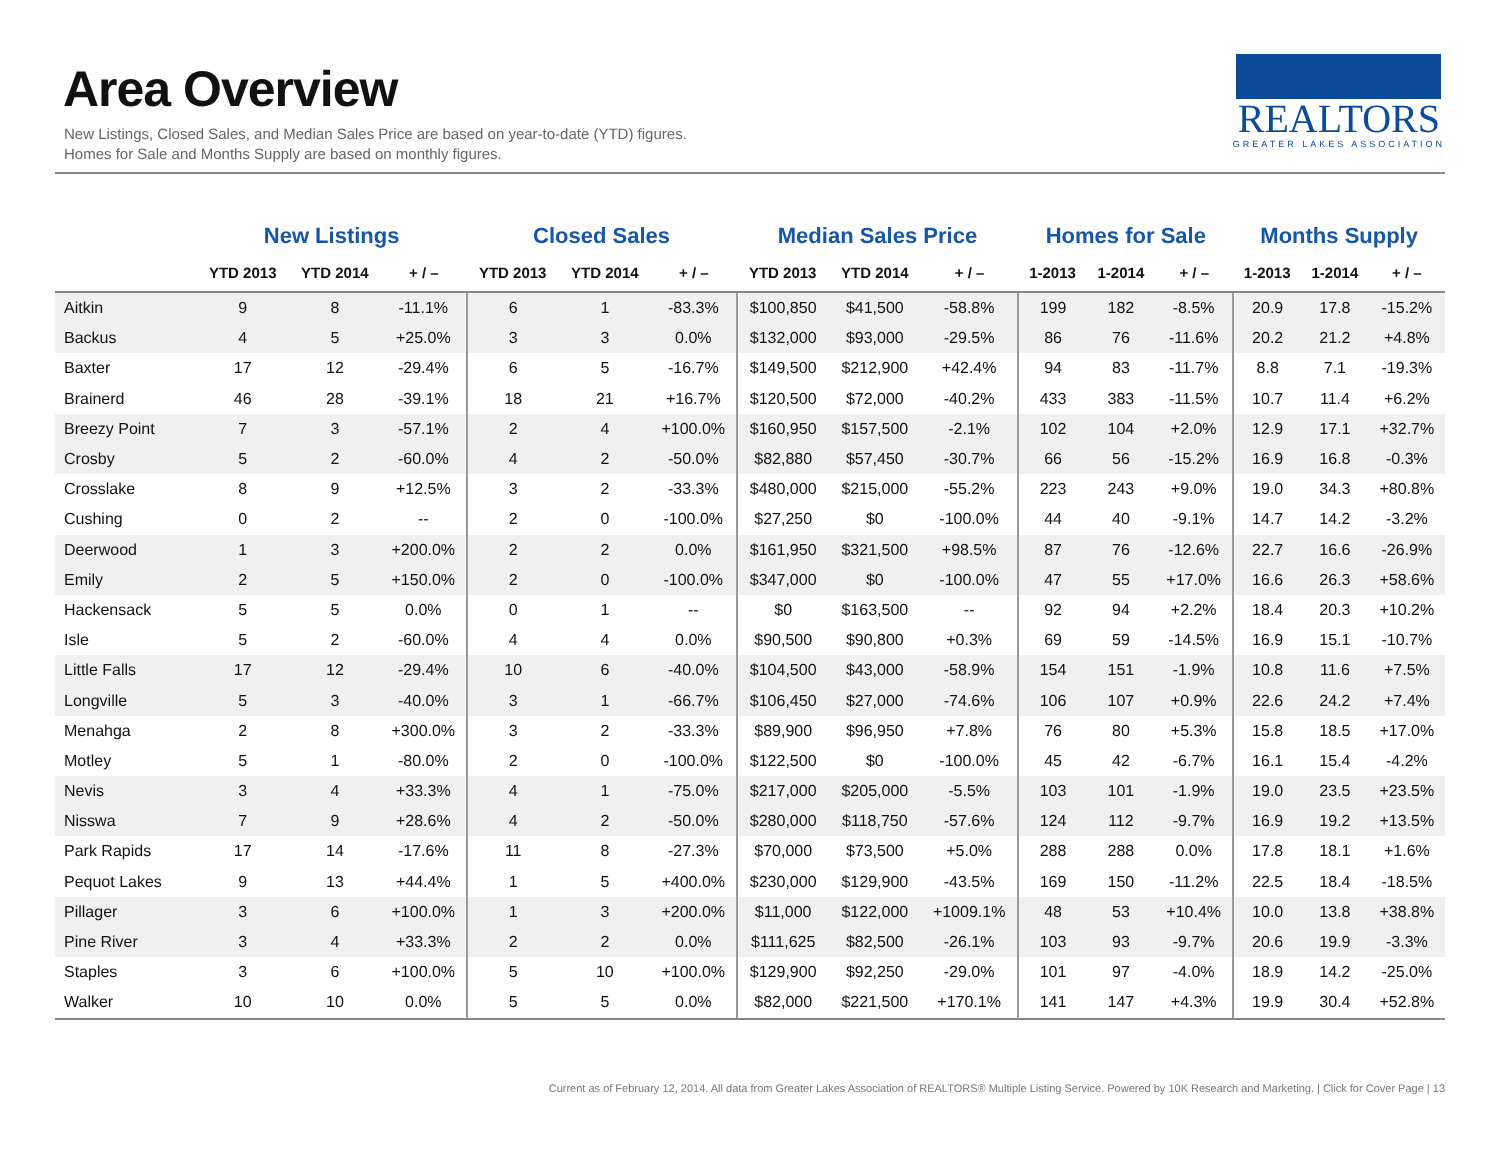Area Overview
New Listings, Closed Sales, and Median Sales Price are based on year-to-date (YTD) figures.
Homes for Sale and Months Supply are based on monthly figures.
REALTORS
GREATER LAKES ASSOCIATION
| | New Listings | | | Closed Sales | | | Median Sales Price | | | Homes for Sale | | | Months Supply | | |
| --- | --- | --- | --- | --- | --- | --- | --- | --- | --- | --- | --- | --- | --- | --- | --- |
| | YTD 2013 | YTD 2014 | + / – | YTD 2013 | YTD 2014 | + / – | YTD 2013 | YTD 2014 | + / – | 1-2013 | 1-2014 | + / – | 1-2013 | 1-2014 | + / – |
| Aitkin | 9 | 8 | -11.1% | 6 | 1 | -83.3% | $100,850 | $41,500 | -58.8% | 199 | 182 | -8.5% | 20.9 | 17.8 | -15.2% |
| Backus | 4 | 5 | +25.0% | 3 | 3 | 0.0% | $132,000 | $93,000 | -29.5% | 86 | 76 | -11.6% | 20.2 | 21.2 | +4.8% |
| Baxter | 17 | 12 | -29.4% | 6 | 5 | -16.7% | $149,500 | $212,900 | +42.4% | 94 | 83 | -11.7% | 8.8 | 7.1 | -19.3% |
| Brainerd | 46 | 28 | -39.1% | 18 | 21 | +16.7% | $120,500 | $72,000 | -40.2% | 433 | 383 | -11.5% | 10.7 | 11.4 | +6.2% |
| Breezy Point | 7 | 3 | -57.1% | 2 | 4 | +100.0% | $160,950 | $157,500 | -2.1% | 102 | 104 | +2.0% | 12.9 | 17.1 | +32.7% |
| Crosby | 5 | 2 | -60.0% | 4 | 2 | -50.0% | $82,880 | $57,450 | -30.7% | 66 | 56 | -15.2% | 16.9 | 16.8 | -0.3% |
| Crosslake | 8 | 9 | +12.5% | 3 | 2 | -33.3% | $480,000 | $215,000 | -55.2% | 223 | 243 | +9.0% | 19.0 | 34.3 | +80.8% |
| Cushing | 0 | 2 | -- | 2 | 0 | -100.0% | $27,250 | $0 | -100.0% | 44 | 40 | -9.1% | 14.7 | 14.2 | -3.2% |
| Deerwood | 1 | 3 | +200.0% | 2 | 2 | 0.0% | $161,950 | $321,500 | +98.5% | 87 | 76 | -12.6% | 22.7 | 16.6 | -26.9% |
| Emily | 2 | 5 | +150.0% | 2 | 0 | -100.0% | $347,000 | $0 | -100.0% | 47 | 55 | +17.0% | 16.6 | 26.3 | +58.6% |
| Hackensack | 5 | 5 | 0.0% | 0 | 1 | -- | $0 | $163,500 | -- | 92 | 94 | +2.2% | 18.4 | 20.3 | +10.2% |
| Isle | 5 | 2 | -60.0% | 4 | 4 | 0.0% | $90,500 | $90,800 | +0.3% | 69 | 59 | -14.5% | 16.9 | 15.1 | -10.7% |
| Little Falls | 17 | 12 | -29.4% | 10 | 6 | -40.0% | $104,500 | $43,000 | -58.9% | 154 | 151 | -1.9% | 10.8 | 11.6 | +7.5% |
| Longville | 5 | 3 | -40.0% | 3 | 1 | -66.7% | $106,450 | $27,000 | -74.6% | 106 | 107 | +0.9% | 22.6 | 24.2 | +7.4% |
| Menahga | 2 | 8 | +300.0% | 3 | 2 | -33.3% | $89,900 | $96,950 | +7.8% | 76 | 80 | +5.3% | 15.8 | 18.5 | +17.0% |
| Motley | 5 | 1 | -80.0% | 2 | 0 | -100.0% | $122,500 | $0 | -100.0% | 45 | 42 | -6.7% | 16.1 | 15.4 | -4.2% |
| Nevis | 3 | 4 | +33.3% | 4 | 1 | -75.0% | $217,000 | $205,000 | -5.5% | 103 | 101 | -1.9% | 19.0 | 23.5 | +23.5% |
| Nisswa | 7 | 9 | +28.6% | 4 | 2 | -50.0% | $280,000 | $118,750 | -57.6% | 124 | 112 | -9.7% | 16.9 | 19.2 | +13.5% |
| Park Rapids | 17 | 14 | -17.6% | 11 | 8 | -27.3% | $70,000 | $73,500 | +5.0% | 288 | 288 | 0.0% | 17.8 | 18.1 | +1.6% |
| Pequot Lakes | 9 | 13 | +44.4% | 1 | 5 | +400.0% | $230,000 | $129,900 | -43.5% | 169 | 150 | -11.2% | 22.5 | 18.4 | -18.5% |
| Pillager | 3 | 6 | +100.0% | 1 | 3 | +200.0% | $11,000 | $122,000 | +1009.1% | 48 | 53 | +10.4% | 10.0 | 13.8 | +38.8% |
| Pine River | 3 | 4 | +33.3% | 2 | 2 | 0.0% | $111,625 | $82,500 | -26.1% | 103 | 93 | -9.7% | 20.6 | 19.9 | -3.3% |
| Staples | 3 | 6 | +100.0% | 5 | 10 | +100.0% | $129,900 | $92,250 | -29.0% | 101 | 97 | -4.0% | 18.9 | 14.2 | -25.0% |
| Walker | 10 | 10 | 0.0% | 5 | 5 | 0.0% | $82,000 | $221,500 | +170.1% | 141 | 147 | +4.3% | 19.9 | 30.4 | +52.8% |
Current as of February 12, 2014. All data from Greater Lakes Association of REALTORS® Multiple Listing Service. Powered by 10K Research and Marketing. | Click for Cover Page | 13